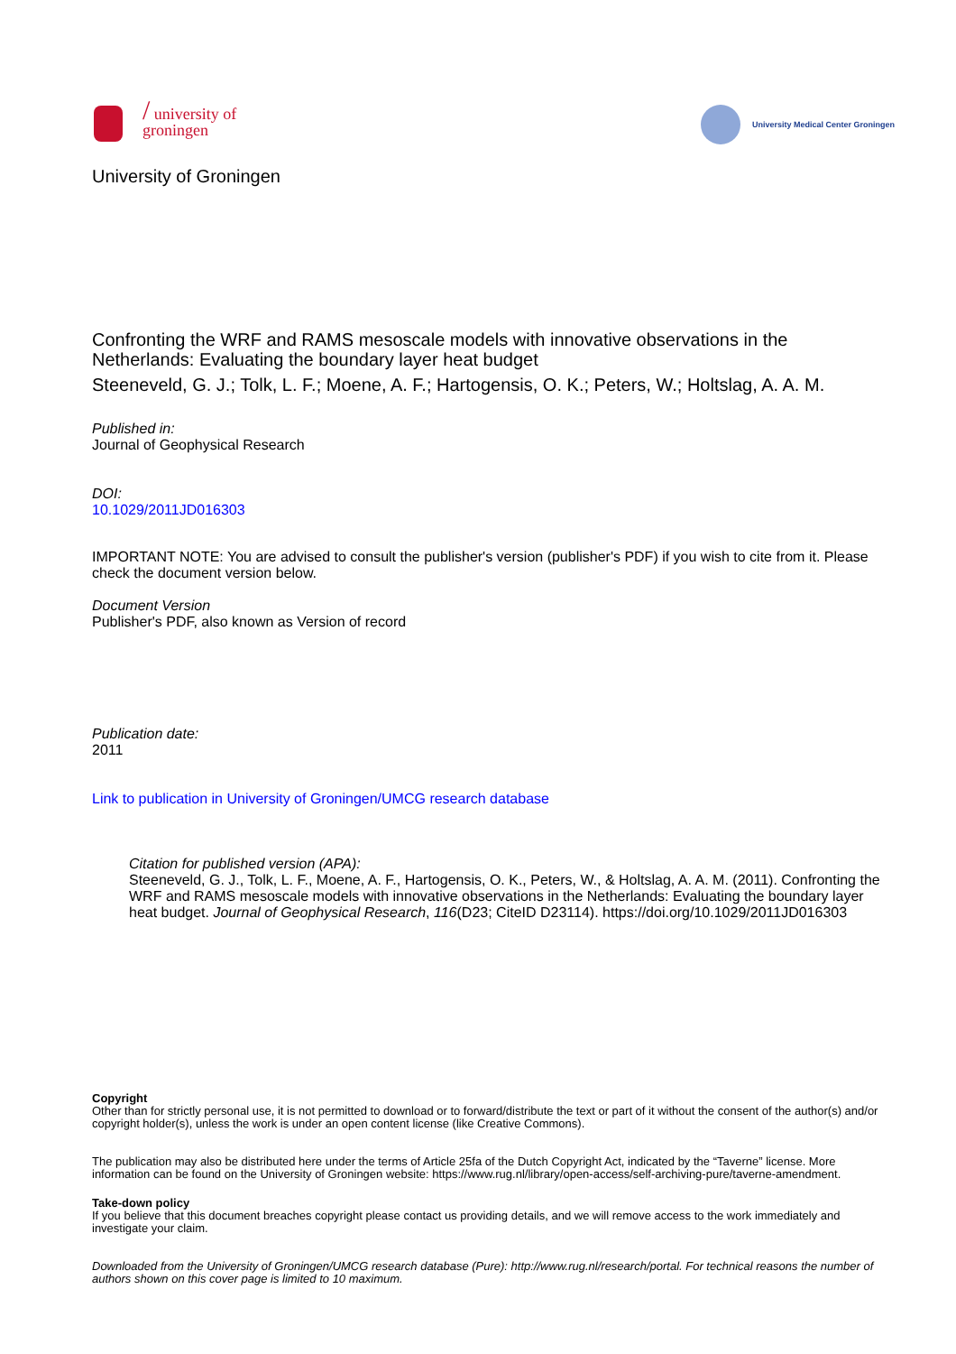/ university of
groningen
University Medical Center Groningen
University of Groningen
Confronting the WRF and RAMS mesoscale models with innovative observations in the Netherlands: Evaluating the boundary layer heat budget
Steeneveld, G. J.; Tolk, L. F.; Moene, A. F.; Hartogensis, O. K.; Peters, W.; Holtslag, A. A. M.
Published in:
Journal of Geophysical Research
DOI:
10.1029/2011JD016303
IMPORTANT NOTE: You are advised to consult the publisher's version (publisher's PDF) if you wish to cite from it. Please check the document version below.
Document Version
Publisher's PDF, also known as Version of record
Publication date:
2011
Link to publication in University of Groningen/UMCG research database
Citation for published version (APA):
Steeneveld, G. J., Tolk, L. F., Moene, A. F., Hartogensis, O. K., Peters, W., & Holtslag, A. A. M. (2011). Confronting the WRF and RAMS mesoscale models with innovative observations in the Netherlands: Evaluating the boundary layer heat budget. Journal of Geophysical Research, 116(D23; CiteID D23114). https://doi.org/10.1029/2011JD016303
Copyright
Other than for strictly personal use, it is not permitted to download or to forward/distribute the text or part of it without the consent of the author(s) and/or copyright holder(s), unless the work is under an open content license (like Creative Commons).
The publication may also be distributed here under the terms of Article 25fa of the Dutch Copyright Act, indicated by the “Taverne” license. More information can be found on the University of Groningen website: https://www.rug.nl/library/open-access/self-archiving-pure/taverne-amendment.
Take-down policy
If you believe that this document breaches copyright please contact us providing details, and we will remove access to the work immediately and investigate your claim.
Downloaded from the University of Groningen/UMCG research database (Pure): http://www.rug.nl/research/portal. For technical reasons the number of authors shown on this cover page is limited to 10 maximum.